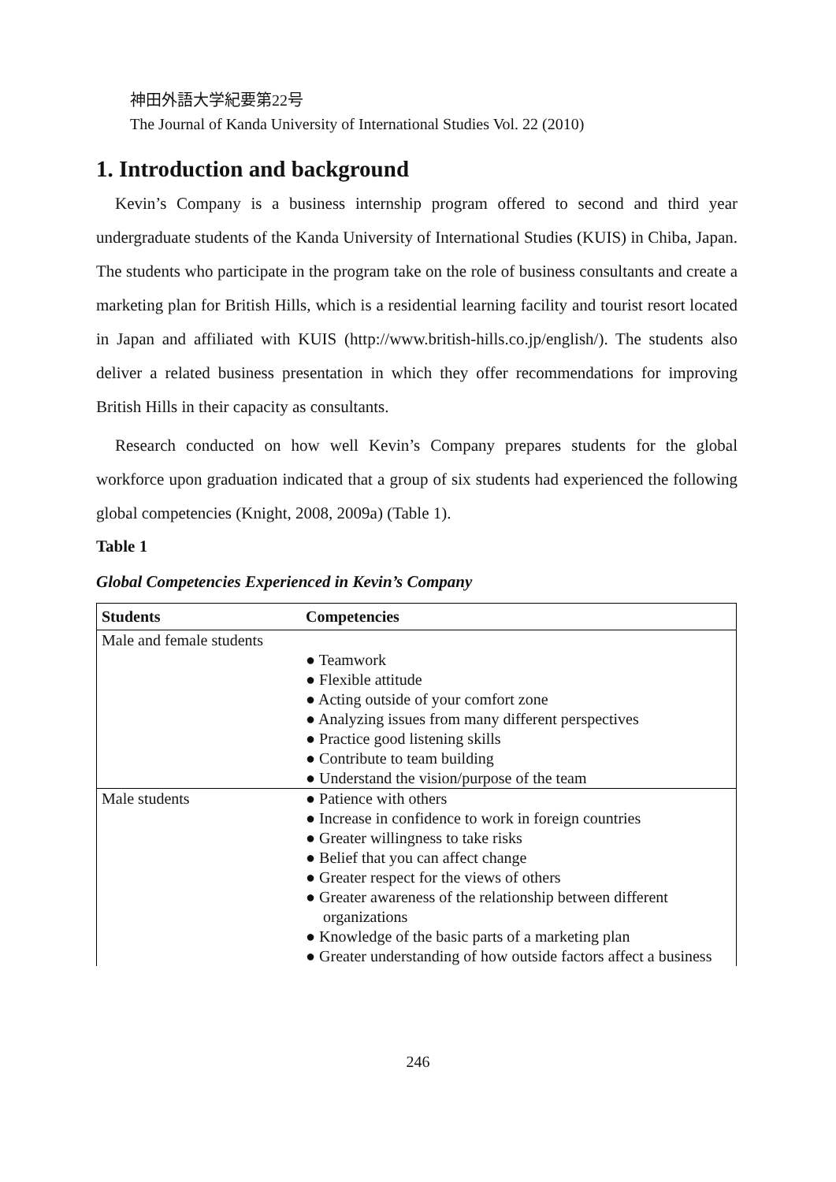神田外語大学紀要第22号
The Journal of Kanda University of International Studies Vol. 22 (2010)
1. Introduction and background
Kevin’s Company is a business internship program offered to second and third year undergraduate students of the Kanda University of International Studies (KUIS) in Chiba, Japan. The students who participate in the program take on the role of business consultants and create a marketing plan for British Hills, which is a residential learning facility and tourist resort located in Japan and affiliated with KUIS (http://www.british-hills.co.jp/english/). The students also deliver a related business presentation in which they offer recommendations for improving British Hills in their capacity as consultants.
Research conducted on how well Kevin’s Company prepares students for the global workforce upon graduation indicated that a group of six students had experienced the following global competencies (Knight, 2008, 2009a) (Table 1).
Table 1
Global Competencies Experienced in Kevin’s Company
| Students | Competencies |
| --- | --- |
| Male and female students | ● Teamwork ● Flexible attitude ● Acting outside of your comfort zone ● Analyzing issues from many different perspectives ● Practice good listening skills ● Contribute to team building ● Understand the vision/purpose of the team |
| Male students | ● Patience with others ● Increase in confidence to work in foreign countries ● Greater willingness to take risks ● Belief that you can affect change ● Greater respect for the views of others ● Greater awareness of the relationship between different organizations ● Knowledge of the basic parts of a marketing plan ● Greater understanding of how outside factors affect a business |
246